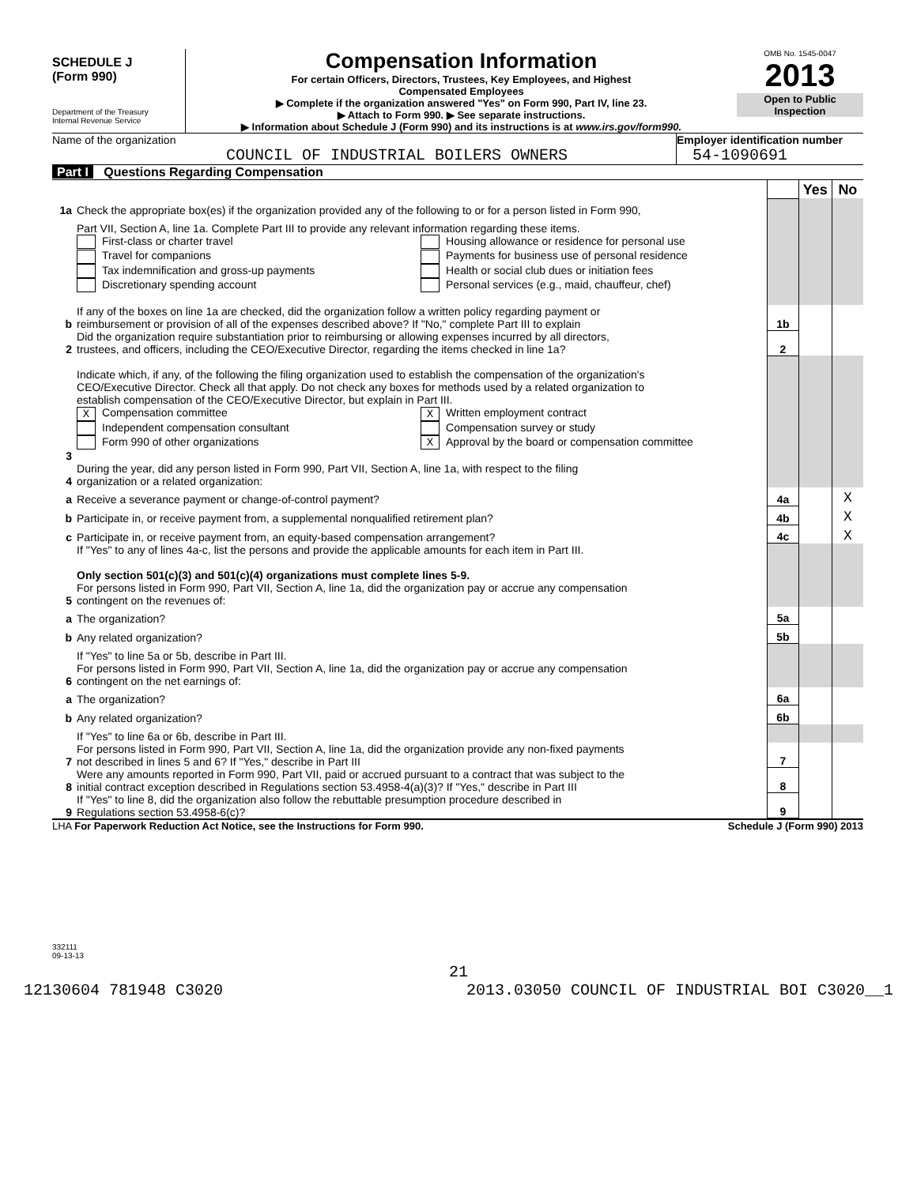SCHEDULE J
(Form 990)
Department of the Treasury
Internal Revenue Service
Compensation Information
For certain Officers, Directors, Trustees, Key Employees, and Highest
Compensated Employees
▶ Complete if the organization answered "Yes" on Form 990, Part IV, line 23.
▶ Attach to Form 990. ▶ See separate instructions.
▶ Information about Schedule J (Form 990) and its instructions is at www.irs.gov/form990.
OMB No. 1545-0047
2013
Open to Public
Inspection
Name of the organization
COUNCIL OF INDUSTRIAL BOILERS OWNERS
Employer identification number
54-1090691
Part I Questions Regarding Compensation
| | | | Yes | No |
| 1a | Check the appropriate box(es) if the organization provided any of the following to or for a person listed in Form 990, | | | |
| | Part VII, Section A, line 1a. Complete Part III to provide any relevant information regarding these items. | | | |
| | First-class or charter travel Housing allowance or residence for personal use Travel for companions Payments for business use of personal residence Tax indemnification and gross-up payments Health or social club dues or initiation fees Discretionary spending account Personal services (e.g., maid, chauffeur, chef) | | | |
| b | If any of the boxes on line 1a are checked, did the organization follow a written policy regarding payment or reimbursement or provision of all of the expenses described above? If "No," complete Part III to explain | 1b | | |
| 2 | Did the organization require substantiation prior to reimbursing or allowing expenses incurred by all directors, trustees, and officers, including the CEO/Executive Director, regarding the items checked in line 1a? | 2 | | |
| 3 | Indicate which, if any, of the following the filing organization used to establish the compensation of the organization's CEO/Executive Director. Check all that apply. Do not check any boxes for methods used by a related organization to establish compensation of the CEO/Executive Director, but explain in Part III. X Compensation committee X Written employment contract Independent compensation consultant Compensation survey or study Form 990 of other organizations X Approval by the board or compensation committee | | | |
| 4 | During the year, did any person listed in Form 990, Part VII, Section A, line 1a, with respect to the filing organization or a related organization: | | | |
| a | Receive a severance payment or change-of-control payment? | 4a | | X |
| b | Participate in, or receive payment from, a supplemental nonqualified retirement plan? | 4b | | X |
| c | Participate in, or receive payment from, an equity-based compensation arrangement? | 4c | | X |
| | If "Yes" to any of lines 4a-c, list the persons and provide the applicable amounts for each item in Part III. Only section 501(c)(3) and 501(c)(4) organizations must complete lines 5-9. | | | |
| 5 | For persons listed in Form 990, Part VII, Section A, line 1a, did the organization pay or accrue any compensation contingent on the revenues of: | | | |
| a | The organization? | 5a | | |
| b | Any related organization? | 5b | | |
| | If "Yes" to line 5a or 5b, describe in Part III. | | | |
| 6 | For persons listed in Form 990, Part VII, Section A, line 1a, did the organization pay or accrue any compensation contingent on the net earnings of: | | | |
| a | The organization? | 6a | | |
| b | Any related organization? | 6b | | |
| | If "Yes" to line 6a or 6b, describe in Part III. | | | |
| 7 | For persons listed in Form 990, Part VII, Section A, line 1a, did the organization provide any non-fixed payments not described in lines 5 and 6? If "Yes," describe in Part III | 7 | | |
| 8 | Were any amounts reported in Form 990, Part VII, paid or accrued pursuant to a contract that was subject to the initial contract exception described in Regulations section 53.4958-4(a)(3)? If "Yes," describe in Part III | 8 | | |
| 9 | If "Yes" to line 8, did the organization also follow the rebuttable presumption procedure described in Regulations section 53.4958-6(c)? | 9 | | |
LHA For Paperwork Reduction Act Notice, see the Instructions for Form 990. Schedule J (Form 990) 2013
332111
09-13-13
21
12130604 781948 C3020 2013.03050 COUNCIL OF INDUSTRIAL BOI C3020__1